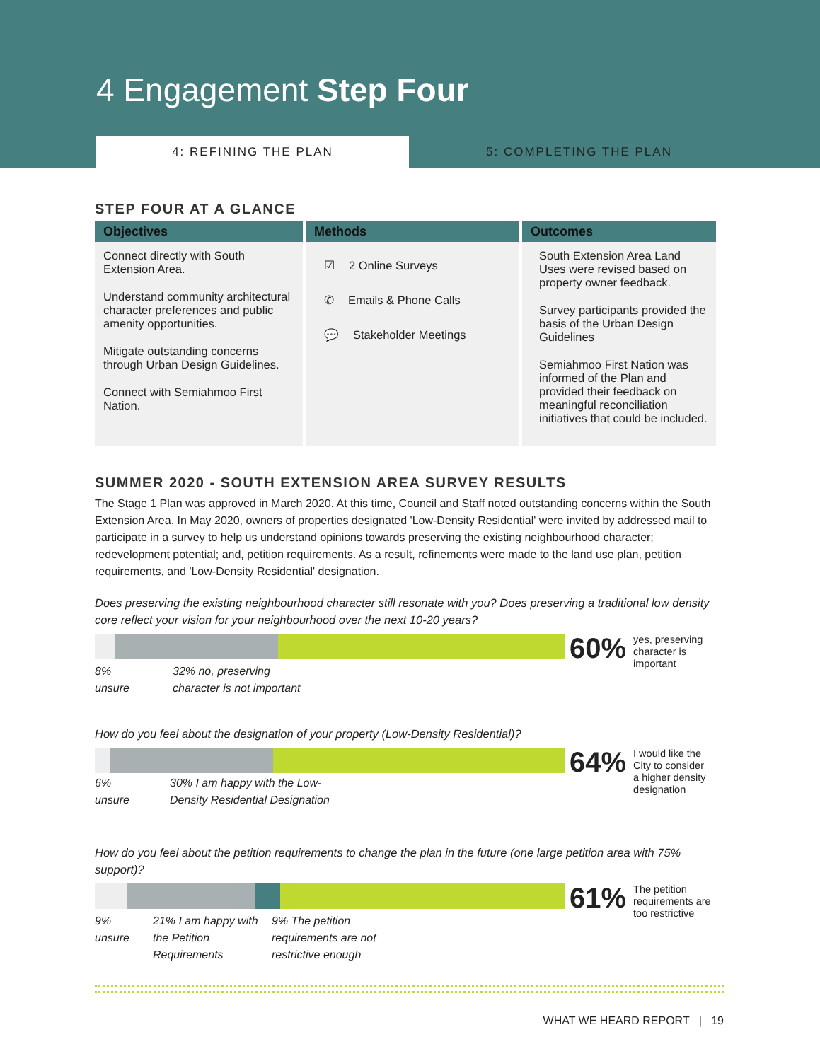4 Engagement Step Four
4: REFINING THE PLAN 5: COMPLETING THE PLAN
STEP FOUR AT A GLANCE
| Objectives | Methods | Outcomes |
| --- | --- | --- |
| Connect directly with South Extension Area. Understand community architectural character preferences and public amenity opportunities. Mitigate outstanding concerns through Urban Design Guidelines. Connect with Semiahmoo First Nation. | ☑ 2 Online Surveys ✆ Emails & Phone Calls 💬 Stakeholder Meetings | South Extension Area Land Uses were revised based on property owner feedback. Survey participants provided the basis of the Urban Design Guidelines Semiahmoo First Nation was informed of the Plan and provided their feedback on meaningful reconciliation initiatives that could be included. |
SUMMER 2020 - SOUTH EXTENSION AREA SURVEY RESULTS
The Stage 1 Plan was approved in March 2020. At this time, Council and Staff noted outstanding concerns within the South Extension Area. In May 2020, owners of properties designated 'Low-Density Residential' were invited by addressed mail to participate in a survey to help us understand opinions towards preserving the existing neighbourhood character; redevelopment potential; and, petition requirements. As a result, refinements were made to the land use plan, petition requirements, and 'Low-Density Residential' designation.
Does preserving the existing neighbourhood character still resonate with you? Does preserving a traditional low density core reflect your vision for your neighbourhood over the next 10-20 years?
60%
yes, preserving
character is
important
8%
unsure
32% no, preserving
character is not important
How do you feel about the designation of your property (Low-Density Residential)?
64%
I would like the
City to consider
a higher density
designation
6%
unsure
30% I am happy with the Low-
Density Residential Designation
How do you feel about the petition requirements to change the plan in the future (one large petition area with 75% support)?
61%
The petition
requirements are
too restrictive
9%
unsure
21% I am happy with the Petition Requirements
9% The petition
requirements are not
restrictive enough
WHAT WE HEARD REPORT | 19